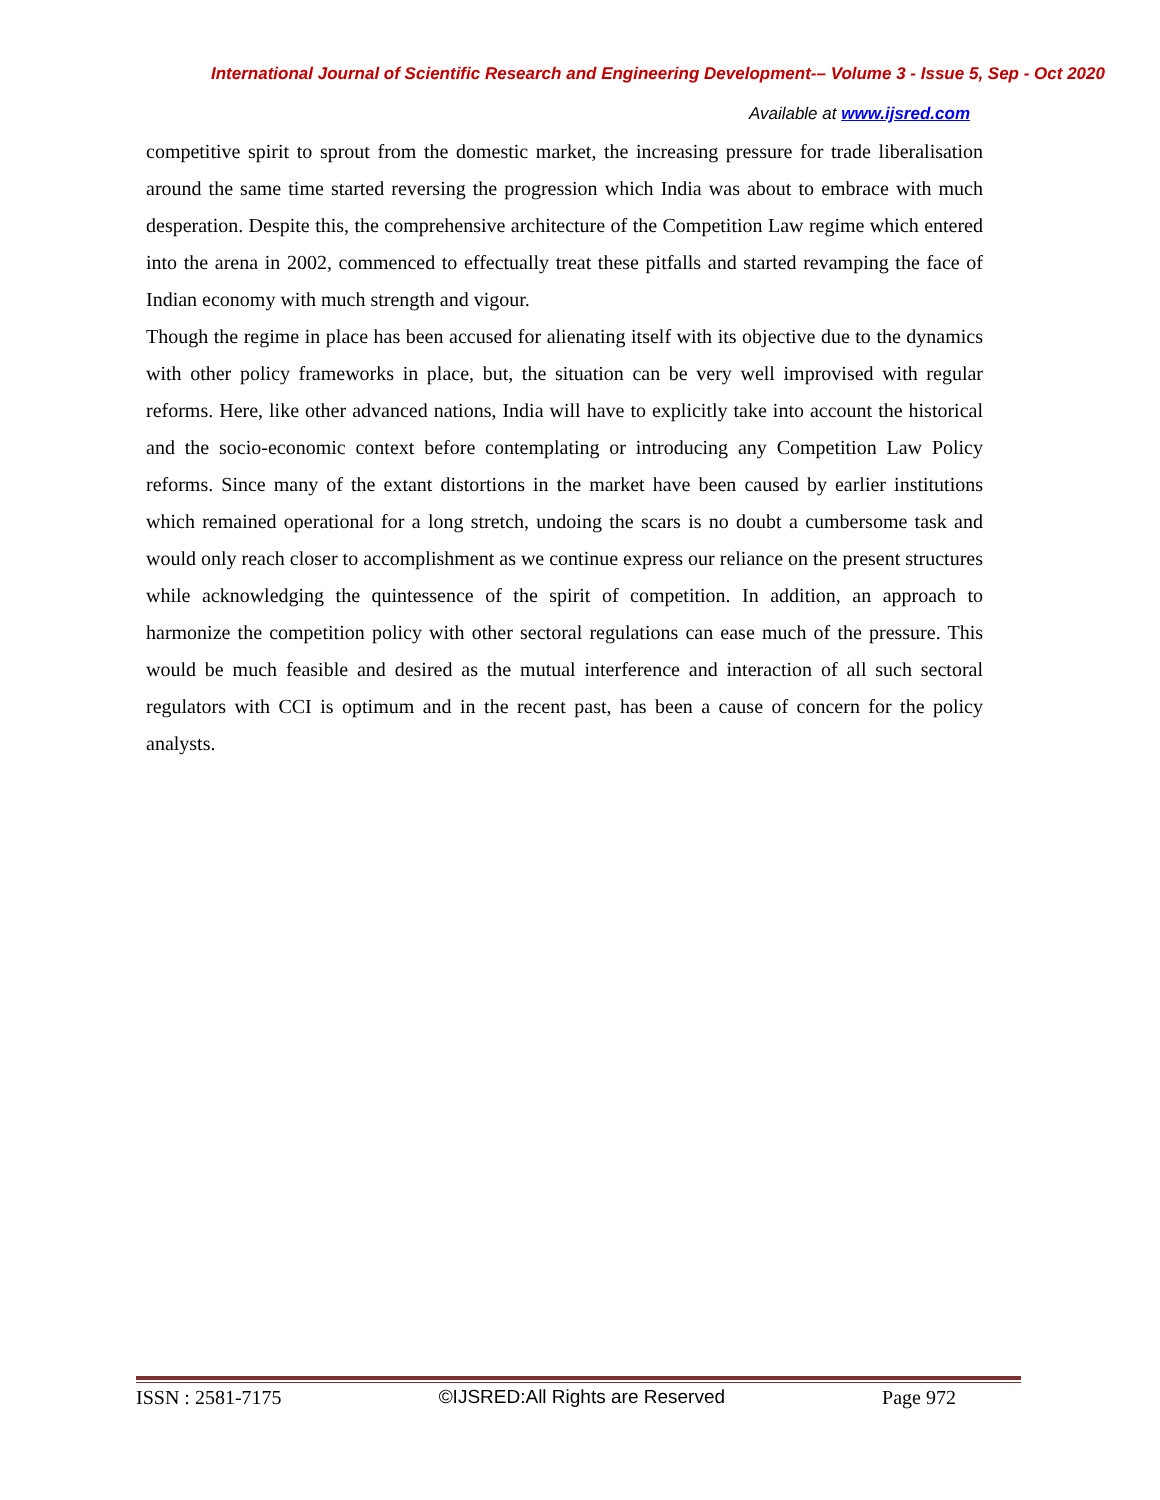International Journal of Scientific Research and Engineering Development-– Volume 3 - Issue 5, Sep - Oct 2020
Available at www.ijsred.com
competitive spirit to sprout from the domestic market, the increasing pressure for trade liberalisation around the same time started reversing the progression which India was about to embrace with much desperation. Despite this, the comprehensive architecture of the Competition Law regime which entered into the arena in 2002, commenced to effectually treat these pitfalls and started revamping the face of Indian economy with much strength and vigour.
Though the regime in place has been accused for alienating itself with its objective due to the dynamics with other policy frameworks in place, but, the situation can be very well improvised with regular reforms. Here, like other advanced nations, India will have to explicitly take into account the historical and the socio-economic context before contemplating or introducing any Competition Law Policy reforms. Since many of the extant distortions in the market have been caused by earlier institutions which remained operational for a long stretch, undoing the scars is no doubt a cumbersome task and would only reach closer to accomplishment as we continue express our reliance on the present structures while acknowledging the quintessence of the spirit of competition. In addition, an approach to harmonize the competition policy with other sectoral regulations can ease much of the pressure. This would be much feasible and desired as the mutual interference and interaction of all such sectoral regulators with CCI is optimum and in the recent past, has been a cause of concern for the policy analysts.
ISSN : 2581-7175 ©IJSRED:All Rights are Reserved Page 972